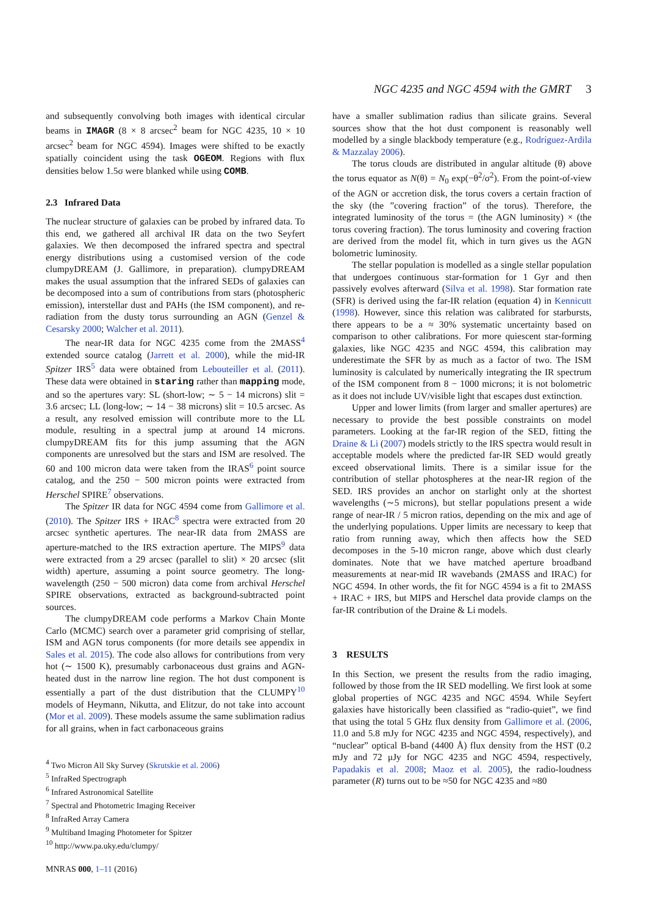NGC 4235 and NGC 4594 with the GMRT 3
and subsequently convolving both images with identical circular beams in IMAGR (8 × 8 arcsec<sup>2</sup> beam for NGC 4235, 10 × 10 arcsec<sup>2</sup> beam for NGC 4594). Images were shifted to be exactly spatially coincident using the task OGEOM. Regions with flux densities below 1.5σ were blanked while using COMB.
2.3 Infrared Data
The nuclear structure of galaxies can be probed by infrared data. To this end, we gathered all archival IR data on the two Seyfert galaxies. We then decomposed the infrared spectra and spectral energy distributions using a customised version of the code clumpyDREAM (J. Gallimore, in preparation). clumpyDREAM makes the usual assumption that the infrared SEDs of galaxies can be decomposed into a sum of contributions from stars (photospheric emission), interstellar dust and PAHs (the ISM component), and re-radiation from the dusty torus surrounding an AGN (Genzel & Cesarsky 2000; Walcher et al. 2011).
The near-IR data for NGC 4235 come from the 2MASS<sup>4</sup> extended source catalog (Jarrett et al. 2000), while the mid-IR Spitzer IRS<sup>5</sup> data were obtained from Lebouteiller et al. (2011). These data were obtained in staring rather than mapping mode, and so the apertures vary: SL (short-low; ∼ 5 − 14 microns) slit = 3.6 arcsec; LL (long-low; ∼ 14 − 38 microns) slit = 10.5 arcsec. As a result, any resolved emission will contribute more to the LL module, resulting in a spectral jump at around 14 microns. clumpyDREAM fits for this jump assuming that the AGN components are unresolved but the stars and ISM are resolved. The 60 and 100 micron data were taken from the IRAS<sup>6</sup> point source catalog, and the 250 − 500 micron points were extracted from Herschel SPIRE<sup>7</sup> observations.
The Spitzer IR data for NGC 4594 come from Gallimore et al. (2010). The Spitzer IRS + IRAC<sup>8</sup> spectra were extracted from 20 arcsec synthetic apertures. The near-IR data from 2MASS are aperture-matched to the IRS extraction aperture. The MIPS<sup>9</sup> data were extracted from a 29 arcsec (parallel to slit) × 20 arcsec (slit width) aperture, assuming a point source geometry. The long-wavelength (250 − 500 micron) data come from archival Herschel SPIRE observations, extracted as background-subtracted point sources.
The clumpyDREAM code performs a Markov Chain Monte Carlo (MCMC) search over a parameter grid comprising of stellar, ISM and AGN torus components (for more details see appendix in Sales et al. 2015). The code also allows for contributions from very hot (∼ 1500 K), presumably carbonaceous dust grains and AGN-heated dust in the narrow line region. The hot dust component is essentially a part of the dust distribution that the CLUMPY<sup>10</sup> models of Heymann, Nikutta, and Elitzur, do not take into account (Mor et al. 2009). These models assume the same sublimation radius for all grains, when in fact carbonaceous grains
<sup>4</sup> Two Micron All Sky Survey (Skrutskie et al. 2006)
<sup>5</sup> InfraRed Spectrograph
<sup>6</sup> Infrared Astronomical Satellite
<sup>7</sup> Spectral and Photometric Imaging Receiver
<sup>8</sup> InfraRed Array Camera
<sup>9</sup> Multiband Imaging Photometer for Spitzer
<sup>10</sup> http://www.pa.uky.edu/clumpy/
have a smaller sublimation radius than silicate grains. Several sources show that the hot dust component is reasonably well modelled by a single blackbody temperature (e.g., Rodríguez-Ardila & Mazzalay 2006).
The torus clouds are distributed in angular altitude (θ) above the torus equator as N(θ) = N<sub>0</sub> exp(−θ<sup>2</sup>/σ<sup>2</sup>). From the point-of-view of the AGN or accretion disk, the torus covers a certain fraction of the sky (the ”covering fraction” of the torus). Therefore, the integrated luminosity of the torus = (the AGN luminosity) × (the torus covering fraction). The torus luminosity and covering fraction are derived from the model fit, which in turn gives us the AGN bolometric luminosity.
The stellar population is modelled as a single stellar population that undergoes continuous star-formation for 1 Gyr and then passively evolves afterward (Silva et al. 1998). Star formation rate (SFR) is derived using the far-IR relation (equation 4) in Kennicutt (1998). However, since this relation was calibrated for starbursts, there appears to be a ≈ 30% systematic uncertainty based on comparison to other calibrations. For more quiescent star-forming galaxies, like NGC 4235 and NGC 4594, this calibration may underestimate the SFR by as much as a factor of two. The ISM luminosity is calculated by numerically integrating the IR spectrum of the ISM component from 8 − 1000 microns; it is not bolometric as it does not include UV/visible light that escapes dust extinction.
Upper and lower limits (from larger and smaller apertures) are necessary to provide the best possible constraints on model parameters. Looking at the far-IR region of the SED, fitting the Draine & Li (2007) models strictly to the IRS spectra would result in acceptable models where the predicted far-IR SED would greatly exceed observational limits. There is a similar issue for the contribution of stellar photospheres at the near-IR region of the SED. IRS provides an anchor on starlight only at the shortest wavelengths (∼5 microns), but stellar populations present a wide range of near-IR / 5 micron ratios, depending on the mix and age of the underlying populations. Upper limits are necessary to keep that ratio from running away, which then affects how the SED decomposes in the 5-10 micron range, above which dust clearly dominates. Note that we have matched aperture broadband measurements at near-mid IR wavebands (2MASS and IRAC) for NGC 4594. In other words, the fit for NGC 4594 is a fit to 2MASS + IRAC + IRS, but MIPS and Herschel data provide clamps on the far-IR contribution of the Draine & Li models.
3 RESULTS
In this Section, we present the results from the radio imaging, followed by those from the IR SED modelling. We first look at some global properties of NGC 4235 and NGC 4594. While Seyfert galaxies have historically been classified as “radio-quiet”, we find that using the total 5 GHz flux density from Gallimore et al. (2006, 11.0 and 5.8 mJy for NGC 4235 and NGC 4594, respectively), and “nuclear” optical B-band (4400 Å) flux density from the HST (0.2 mJy and 72 μJy for NGC 4235 and NGC 4594, respectively, Papadakis et al. 2008; Maoz et al. 2005), the radio-loudness parameter (R) turns out to be ≈50 for NGC 4235 and ≈80
MNRAS 000, 1–11 (2016)